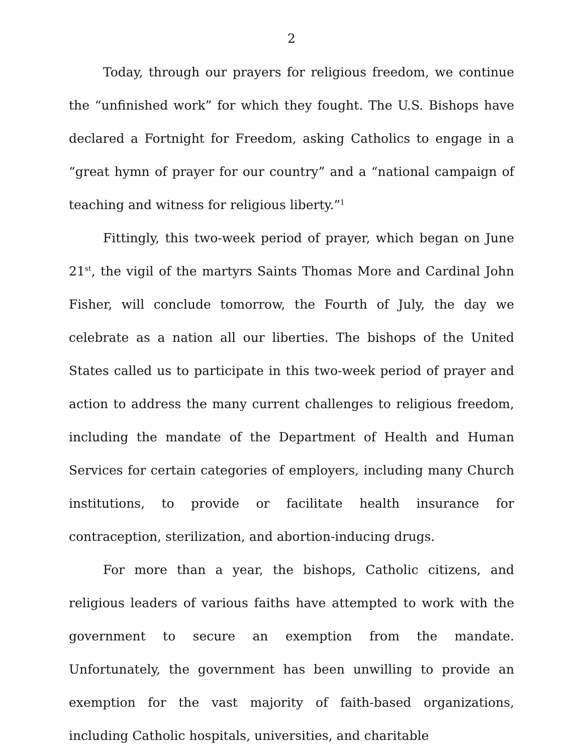2
Today, through our prayers for religious freedom, we continue the “unfinished work” for which they fought. The U.S. Bishops have declared a Fortnight for Freedom, asking Catholics to engage in a “great hymn of prayer for our country” and a “national campaign of teaching and witness for religious liberty.”<sup>1</sup>
Fittingly, this two-week period of prayer, which began on June 21<sup>st</sup>, the vigil of the martyrs Saints Thomas More and Cardinal John Fisher, will conclude tomorrow, the Fourth of July, the day we celebrate as a nation all our liberties. The bishops of the United States called us to participate in this two-week period of prayer and action to address the many current challenges to religious freedom, including the mandate of the Department of Health and Human Services for certain categories of employers, including many Church institutions, to provide or facilitate health insurance for contraception, sterilization, and abortion-inducing drugs.
For more than a year, the bishops, Catholic citizens, and religious leaders of various faiths have attempted to work with the government to secure an exemption from the mandate. Unfortunately, the government has been unwilling to provide an exemption for the vast majority of faith-based organizations, including Catholic hospitals, universities, and charitable